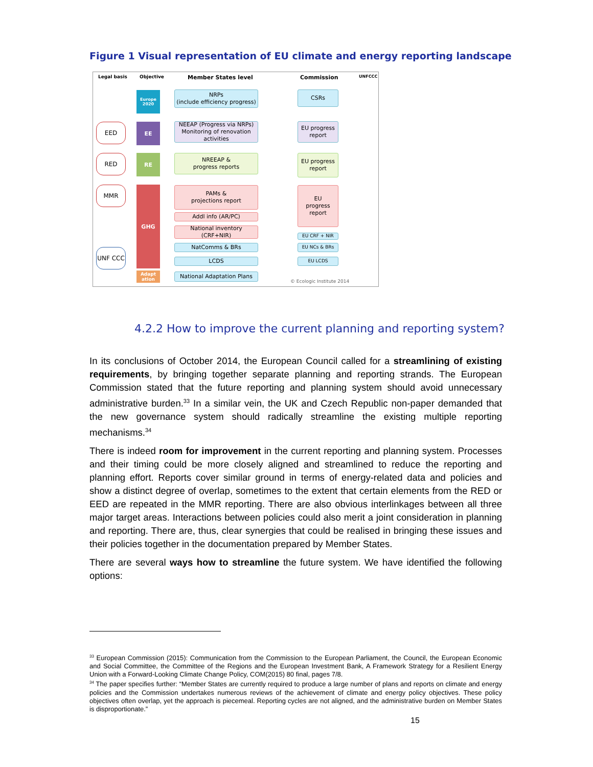Figure 1 Visual representation of EU climate and energy reporting landscape
Legal basis Objective Member States level Commission UNFCCC
Europe 2020
EE
RE
GHG
Adapt ation
EED
RED
MMR
UNF CCC
NRPs
(include efficiency progress)
NEEAP (Progress via NRPs)
Monitoring of renovation activities
NREEAP &
progress reports
PAMs &
projections report
Addl info (AR/PC)
National inventory (CRF+NIR)
NatComms & BRs
LCDS
National Adaptation Plans
CSRs
EU progress
report
EU progress
report
EU
progress
report
EU CRF + NIR
EU NCs & BRs
EU LCDS
© Ecologic Institute 2014
4.2.2 How to improve the current planning and reporting system?
In its conclusions of October 2014, the European Council called for a streamlining of existing requirements, by bringing together separate planning and reporting strands. The European Commission stated that the future reporting and planning system should avoid unnecessary administrative burden.<sup>33</sup> In a similar vein, the UK and Czech Republic non-paper demanded that the new governance system should radically streamline the existing multiple reporting mechanisms.<sup>34</sup>
There is indeed room for improvement in the current reporting and planning system. Processes and their timing could be more closely aligned and streamlined to reduce the reporting and planning effort. Reports cover similar ground in terms of energy-related data and policies and show a distinct degree of overlap, sometimes to the extent that certain elements from the RED or EED are repeated in the MMR reporting. There are also obvious interlinkages between all three major target areas. Interactions between policies could also merit a joint consideration in planning and reporting. There are, thus, clear synergies that could be realised in bringing these issues and their policies together in the documentation prepared by Member States.
There are several ways how to streamline the future system. We have identified the following options:
<sup>33</sup> European Commission (2015): Communication from the Commission to the European Parliament, the Council, the European Economic and Social Committee, the Committee of the Regions and the European Investment Bank, A Framework Strategy for a Resilient Energy Union with a Forward-Looking Climate Change Policy, COM(2015) 80 final, pages 7/8.
<sup>34</sup> The paper specifies further: “Member States are currently required to produce a large number of plans and reports on climate and energy policies and the Commission undertakes numerous reviews of the achievement of climate and energy policy objectives. These policy objectives often overlap, yet the approach is piecemeal. Reporting cycles are not aligned, and the administrative burden on Member States is disproportionate.”
15